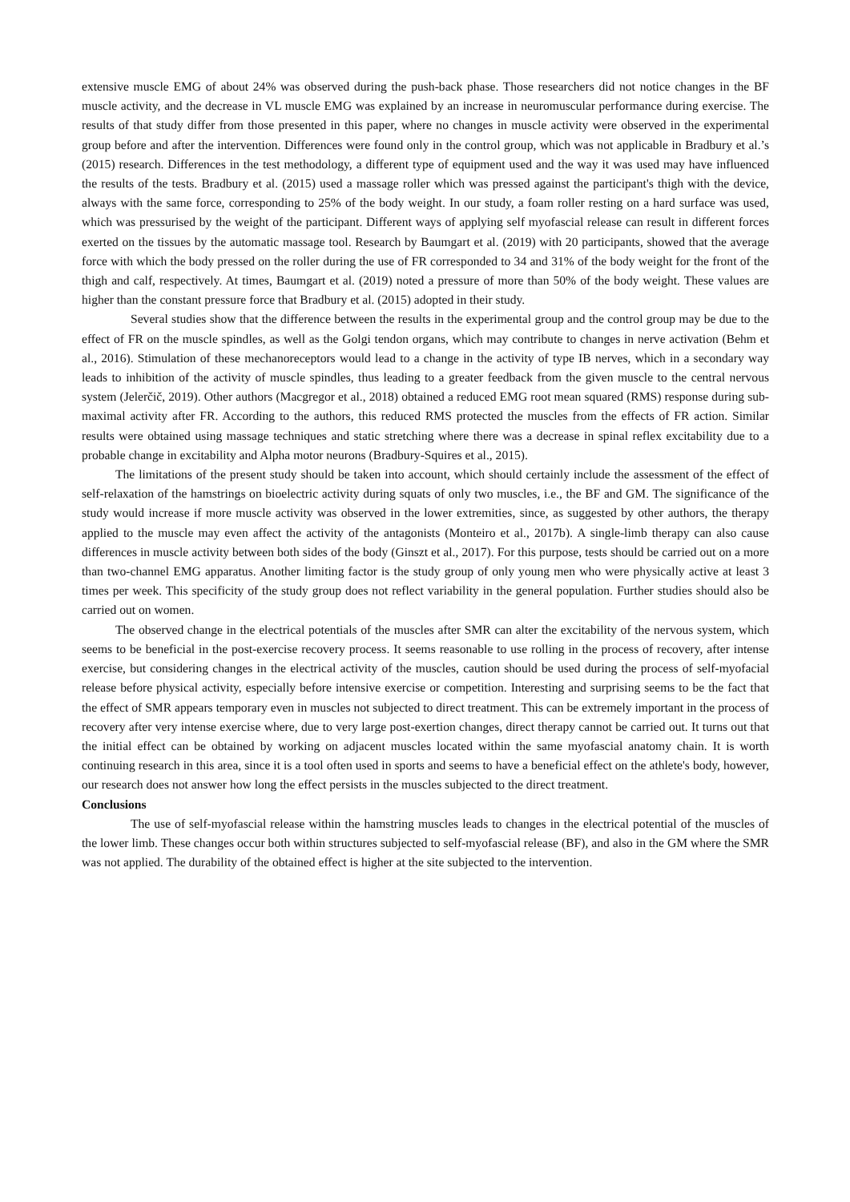extensive muscle EMG of about 24% was observed during the push-back phase. Those researchers did not notice changes in the BF muscle activity, and the decrease in VL muscle EMG was explained by an increase in neuromuscular performance during exercise. The results of that study differ from those presented in this paper, where no changes in muscle activity were observed in the experimental group before and after the intervention. Differences were found only in the control group, which was not applicable in Bradbury et al.’s (2015) research. Differences in the test methodology, a different type of equipment used and the way it was used may have influenced the results of the tests. Bradbury et al. (2015) used a massage roller which was pressed against the participant's thigh with the device, always with the same force, corresponding to 25% of the body weight. In our study, a foam roller resting on a hard surface was used, which was pressurised by the weight of the participant. Different ways of applying self myofascial release can result in different forces exerted on the tissues by the automatic massage tool. Research by Baumgart et al. (2019) with 20 participants, showed that the average force with which the body pressed on the roller during the use of FR corresponded to 34 and 31% of the body weight for the front of the thigh and calf, respectively. At times, Baumgart et al. (2019) noted a pressure of more than 50% of the body weight. These values are higher than the constant pressure force that Bradbury et al. (2015) adopted in their study.
Several studies show that the difference between the results in the experimental group and the control group may be due to the effect of FR on the muscle spindles, as well as the Golgi tendon organs, which may contribute to changes in nerve activation (Behm et al., 2016). Stimulation of these mechanoreceptors would lead to a change in the activity of type IB nerves, which in a secondary way leads to inhibition of the activity of muscle spindles, thus leading to a greater feedback from the given muscle to the central nervous system (Jelerčič, 2019). Other authors (Macgregor et al., 2018) obtained a reduced EMG root mean squared (RMS) response during sub-maximal activity after FR. According to the authors, this reduced RMS protected the muscles from the effects of FR action. Similar results were obtained using massage techniques and static stretching where there was a decrease in spinal reflex excitability due to a probable change in excitability and Alpha motor neurons (Bradbury-Squires et al., 2015).
The limitations of the present study should be taken into account, which should certainly include the assessment of the effect of self-relaxation of the hamstrings on bioelectric activity during squats of only two muscles, i.e., the BF and GM. The significance of the study would increase if more muscle activity was observed in the lower extremities, since, as suggested by other authors, the therapy applied to the muscle may even affect the activity of the antagonists (Monteiro et al., 2017b). A single-limb therapy can also cause differences in muscle activity between both sides of the body (Ginszt et al., 2017). For this purpose, tests should be carried out on a more than two-channel EMG apparatus. Another limiting factor is the study group of only young men who were physically active at least 3 times per week. This specificity of the study group does not reflect variability in the general population. Further studies should also be carried out on women.
The observed change in the electrical potentials of the muscles after SMR can alter the excitability of the nervous system, which seems to be beneficial in the post-exercise recovery process. It seems reasonable to use rolling in the process of recovery, after intense exercise, but considering changes in the electrical activity of the muscles, caution should be used during the process of self-myofacial release before physical activity, especially before intensive exercise or competition. Interesting and surprising seems to be the fact that the effect of SMR appears temporary even in muscles not subjected to direct treatment. This can be extremely important in the process of recovery after very intense exercise where, due to very large post-exertion changes, direct therapy cannot be carried out. It turns out that the initial effect can be obtained by working on adjacent muscles located within the same myofascial anatomy chain. It is worth continuing research in this area, since it is a tool often used in sports and seems to have a beneficial effect on the athlete's body, however, our research does not answer how long the effect persists in the muscles subjected to the direct treatment.
Conclusions
The use of self-myofascial release within the hamstring muscles leads to changes in the electrical potential of the muscles of the lower limb. These changes occur both within structures subjected to self-myofascial release (BF), and also in the GM where the SMR was not applied. The durability of the obtained effect is higher at the site subjected to the intervention.